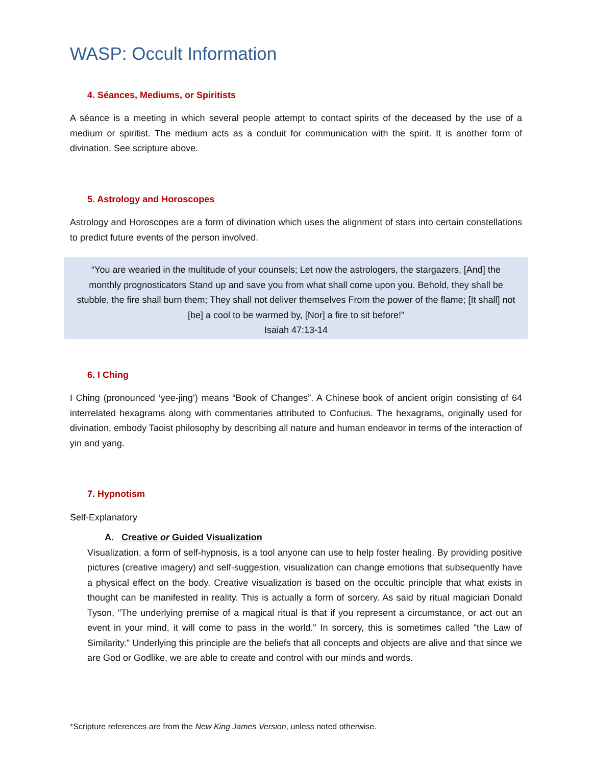WASP: Occult Information
4. Séances, Mediums, or Spiritists
A séance is a meeting in which several people attempt to contact spirits of the deceased by the use of a medium or spiritist. The medium acts as a conduit for communication with the spirit. It is another form of divination. See scripture above.
5. Astrology and Horoscopes
Astrology and Horoscopes are a form of divination which uses the alignment of stars into certain constellations to predict future events of the person involved.
“You are wearied in the multitude of your counsels; Let now the astrologers, the stargazers, [And] the monthly prognosticators Stand up and save you from what shall come upon you. Behold, they shall be stubble, the fire shall burn them; They shall not deliver themselves From the power of the flame; [It shall] not [be] a cool to be warmed by, [Nor] a fire to sit before!”
Isaiah 47:13-14
6. I Ching
I Ching (pronounced ‘yee-jing’) means “Book of Changes”. A Chinese book of ancient origin consisting of 64 interrelated hexagrams along with commentaries attributed to Confucius. The hexagrams, originally used for divination, embody Taoist philosophy by describing all nature and human endeavor in terms of the interaction of yin and yang.
7. Hypnotism
Self-Explanatory
A. Creative or Guided Visualization
Visualization, a form of self-hypnosis, is a tool anyone can use to help foster healing. By providing positive pictures (creative imagery) and self-suggestion, visualization can change emotions that subsequently have a physical effect on the body. Creative visualization is based on the occultic principle that what exists in thought can be manifested in reality. This is actually a form of sorcery. As said by ritual magician Donald Tyson, "The underlying premise of a magical ritual is that if you represent a circumstance, or act out an event in your mind, it will come to pass in the world." In sorcery, this is sometimes called "the Law of Similarity." Underlying this principle are the beliefs that all concepts and objects are alive and that since we are God or Godlike, we are able to create and control with our minds and words.
*Scripture references are from the New King James Version, unless noted otherwise.